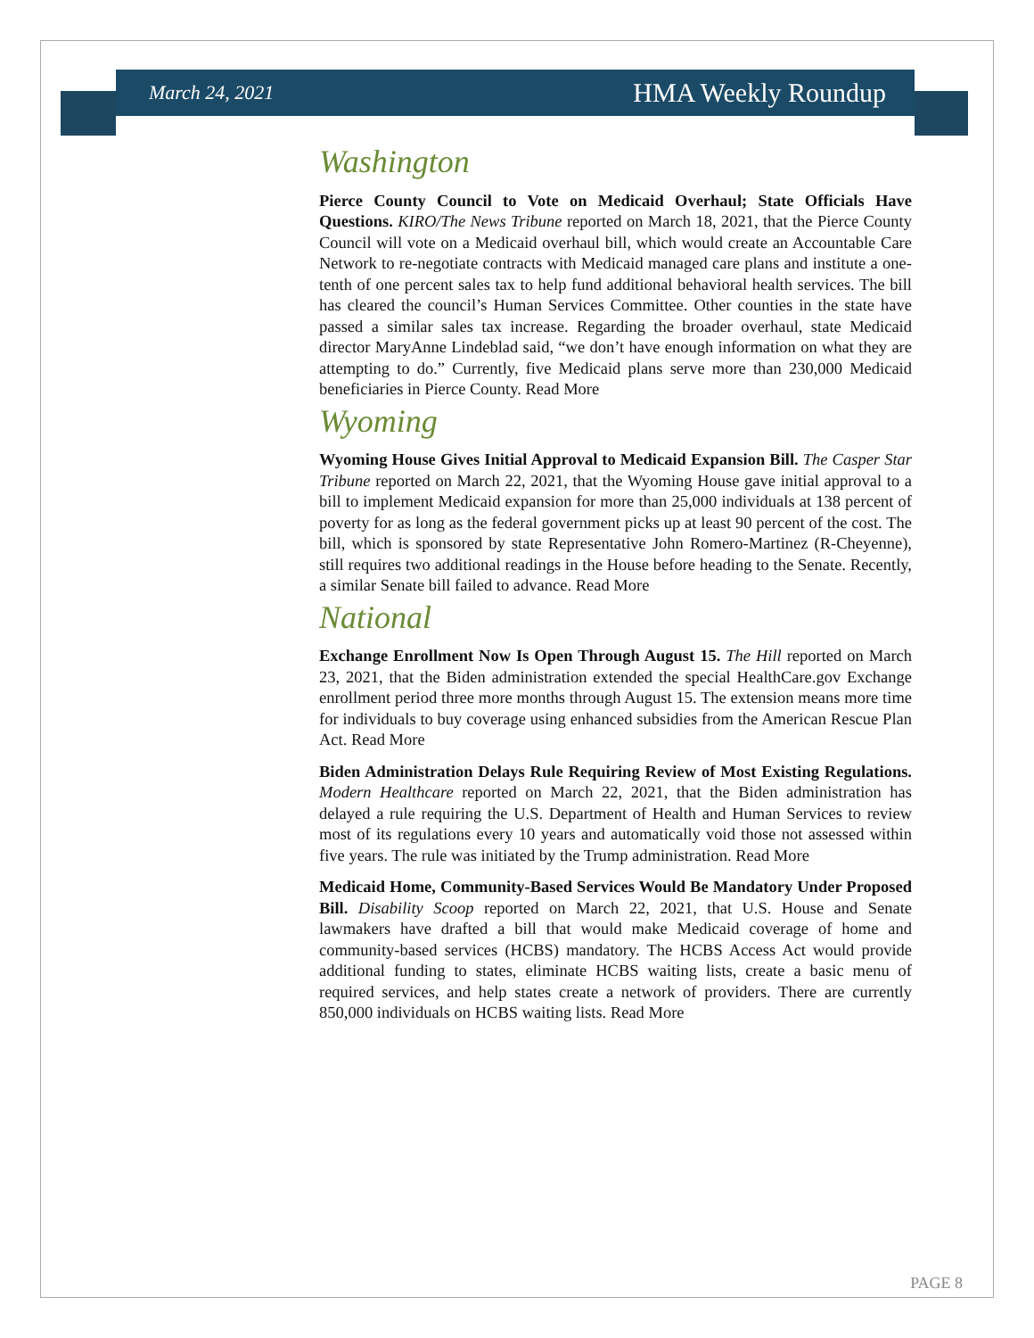March 24, 2021 HMA Weekly Roundup
Washington
Pierce County Council to Vote on Medicaid Overhaul; State Officials Have Questions. KIRO/The News Tribune reported on March 18, 2021, that the Pierce County Council will vote on a Medicaid overhaul bill, which would create an Accountable Care Network to re-negotiate contracts with Medicaid managed care plans and institute a one-tenth of one percent sales tax to help fund additional behavioral health services. The bill has cleared the council’s Human Services Committee. Other counties in the state have passed a similar sales tax increase. Regarding the broader overhaul, state Medicaid director MaryAnne Lindeblad said, “we don’t have enough information on what they are attempting to do.” Currently, five Medicaid plans serve more than 230,000 Medicaid beneficiaries in Pierce County. Read More
Wyoming
Wyoming House Gives Initial Approval to Medicaid Expansion Bill. The Casper Star Tribune reported on March 22, 2021, that the Wyoming House gave initial approval to a bill to implement Medicaid expansion for more than 25,000 individuals at 138 percent of poverty for as long as the federal government picks up at least 90 percent of the cost. The bill, which is sponsored by state Representative John Romero-Martinez (R-Cheyenne), still requires two additional readings in the House before heading to the Senate. Recently, a similar Senate bill failed to advance. Read More
National
Exchange Enrollment Now Is Open Through August 15. The Hill reported on March 23, 2021, that the Biden administration extended the special HealthCare.gov Exchange enrollment period three more months through August 15. The extension means more time for individuals to buy coverage using enhanced subsidies from the American Rescue Plan Act. Read More
Biden Administration Delays Rule Requiring Review of Most Existing Regulations. Modern Healthcare reported on March 22, 2021, that the Biden administration has delayed a rule requiring the U.S. Department of Health and Human Services to review most of its regulations every 10 years and automatically void those not assessed within five years. The rule was initiated by the Trump administration. Read More
Medicaid Home, Community-Based Services Would Be Mandatory Under Proposed Bill. Disability Scoop reported on March 22, 2021, that U.S. House and Senate lawmakers have drafted a bill that would make Medicaid coverage of home and community-based services (HCBS) mandatory. The HCBS Access Act would provide additional funding to states, eliminate HCBS waiting lists, create a basic menu of required services, and help states create a network of providers. There are currently 850,000 individuals on HCBS waiting lists. Read More
PAGE 8